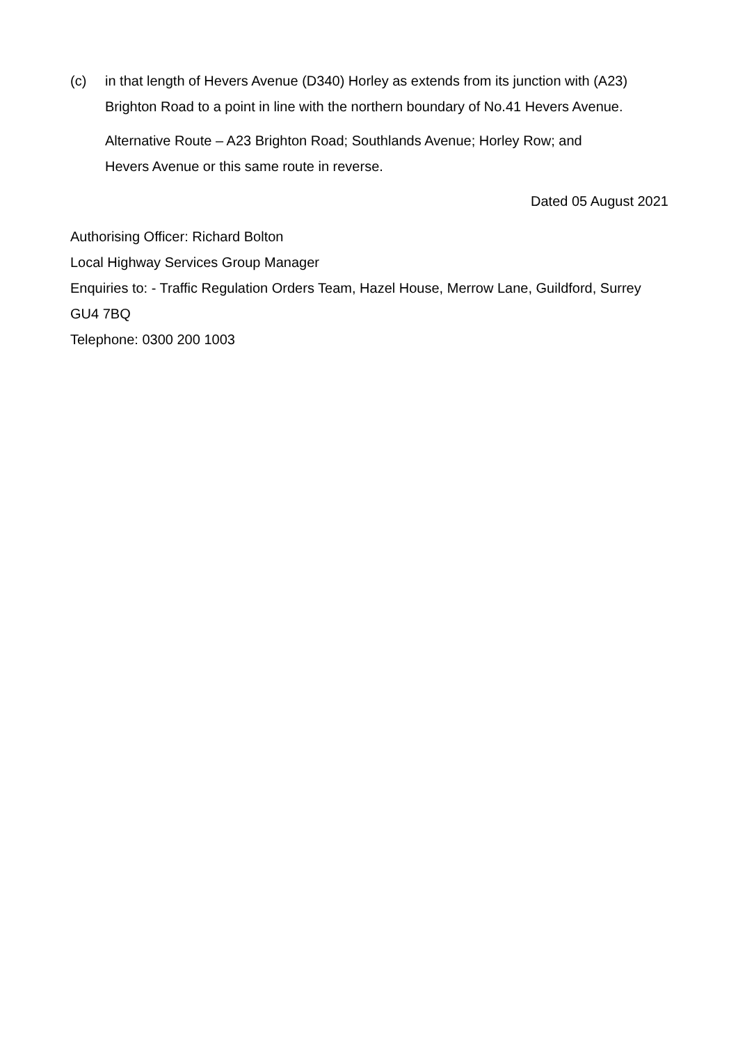(c) in that length of Hevers Avenue (D340) Horley as extends from its junction with (A23) Brighton Road to a point in line with the northern boundary of No.41 Hevers Avenue.
Alternative Route – A23 Brighton Road; Southlands Avenue; Horley Row; and
Hevers Avenue or this same route in reverse.
Dated 05 August 2021
Authorising Officer: Richard Bolton
Local Highway Services Group Manager
Enquiries to: - Traffic Regulation Orders Team, Hazel House, Merrow Lane, Guildford, Surrey GU4 7BQ
Telephone: 0300 200 1003